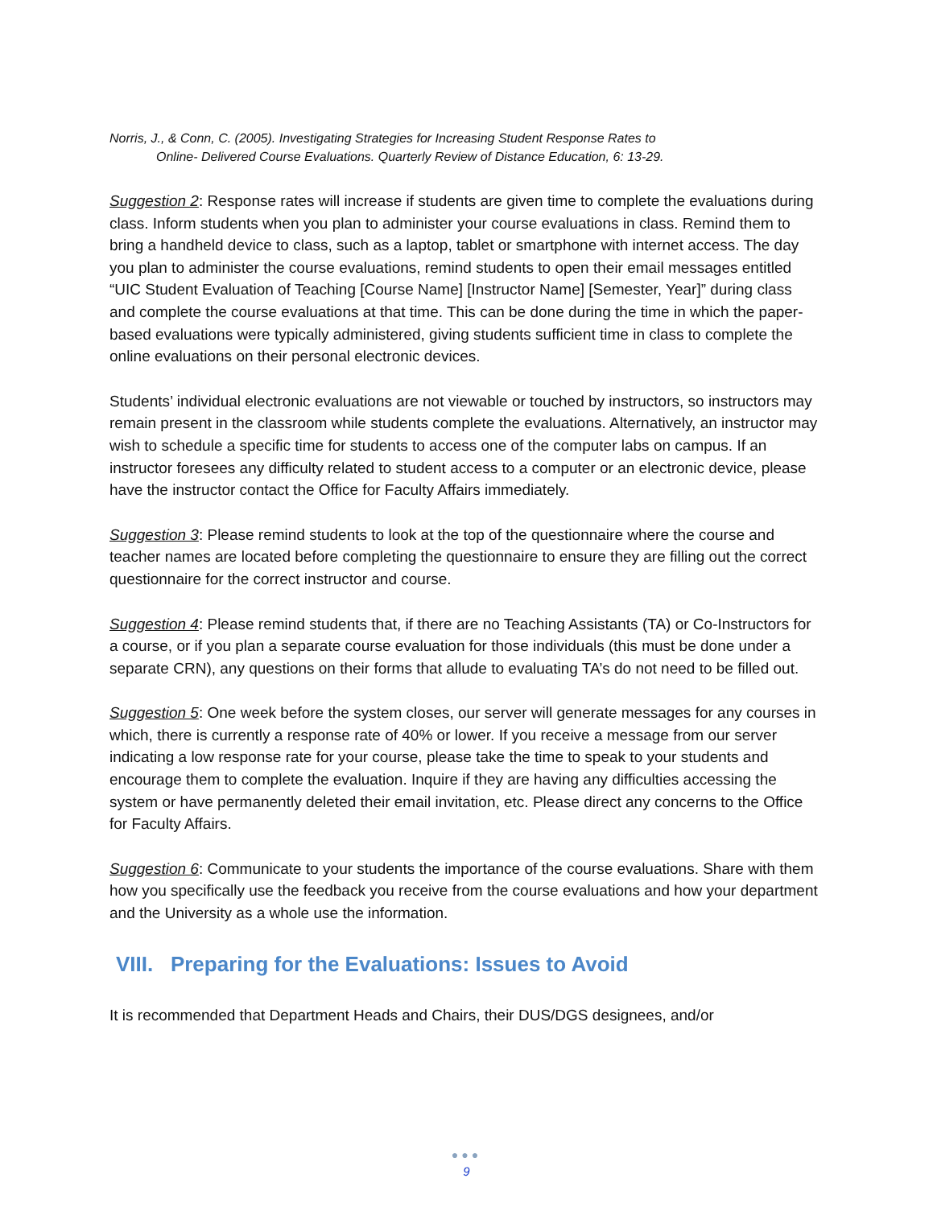Norris, J., & Conn, C. (2005). Investigating Strategies for Increasing Student Response Rates to
Online- Delivered Course Evaluations. Quarterly Review of Distance Education, 6: 13-29.
Suggestion 2: Response rates will increase if students are given time to complete the evaluations during class. Inform students when you plan to administer your course evaluations in class. Remind them to bring a handheld device to class, such as a laptop, tablet or smartphone with internet access. The day you plan to administer the course evaluations, remind students to open their email messages entitled “UIC Student Evaluation of Teaching [Course Name] [Instructor Name] [Semester, Year]” during class and complete the course evaluations at that time. This can be done during the time in which the paper-based evaluations were typically administered, giving students sufficient time in class to complete the online evaluations on their personal electronic devices.
Students’ individual electronic evaluations are not viewable or touched by instructors, so instructors may remain present in the classroom while students complete the evaluations. Alternatively, an instructor may wish to schedule a specific time for students to access one of the computer labs on campus. If an instructor foresees any difficulty related to student access to a computer or an electronic device, please have the instructor contact the Office for Faculty Affairs immediately.
Suggestion 3: Please remind students to look at the top of the questionnaire where the course and teacher names are located before completing the questionnaire to ensure they are filling out the correct questionnaire for the correct instructor and course.
Suggestion 4: Please remind students that, if there are no Teaching Assistants (TA) or Co-Instructors for a course, or if you plan a separate course evaluation for those individuals (this must be done under a separate CRN), any questions on their forms that allude to evaluating TA’s do not need to be filled out.
Suggestion 5: One week before the system closes, our server will generate messages for any courses in which, there is currently a response rate of 40% or lower. If you receive a message from our server indicating a low response rate for your course, please take the time to speak to your students and encourage them to complete the evaluation. Inquire if they are having any difficulties accessing the system or have permanently deleted their email invitation, etc. Please direct any concerns to the Office for Faculty Affairs.
Suggestion 6: Communicate to your students the importance of the course evaluations. Share with them how you specifically use the feedback you receive from the course evaluations and how your department and the University as a whole use the information.
VIII. Preparing for the Evaluations: Issues to Avoid
It is recommended that Department Heads and Chairs, their DUS/DGS designees, and/or
●●●
9